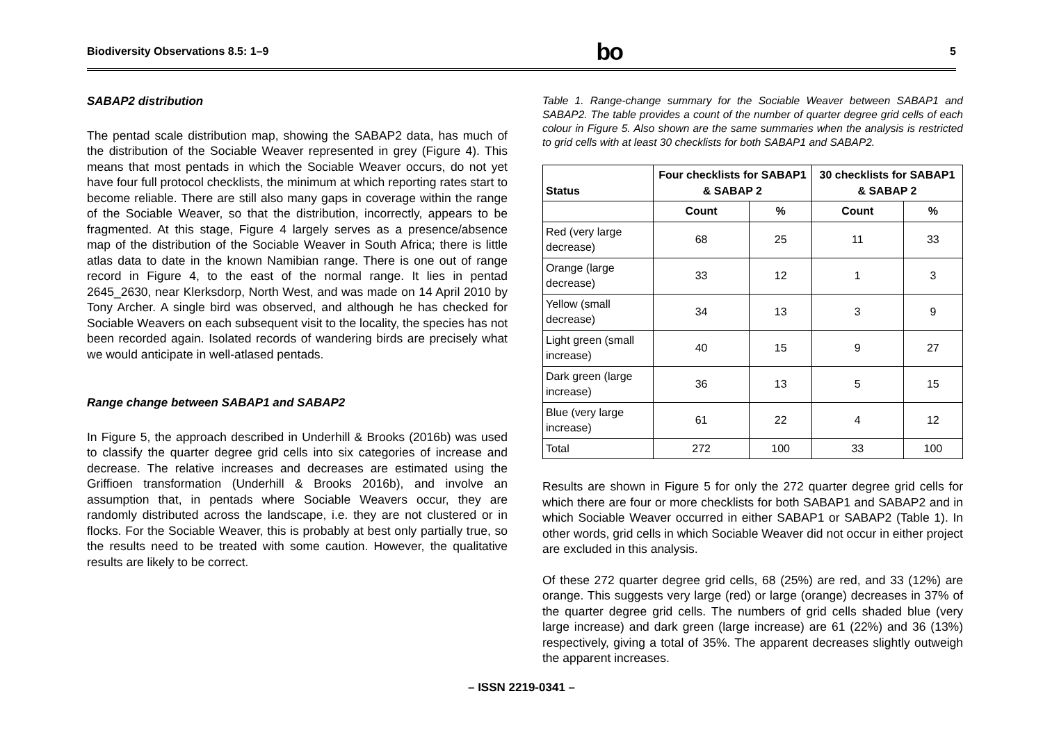Biodiversity Observations 8.5: 1–9 bo 5
SABAP2 distribution
The pentad scale distribution map, showing the SABAP2 data, has much of the distribution of the Sociable Weaver represented in grey (Figure 4). This means that most pentads in which the Sociable Weaver occurs, do not yet have four full protocol checklists, the minimum at which reporting rates start to become reliable. There are still also many gaps in coverage within the range of the Sociable Weaver, so that the distribution, incorrectly, appears to be fragmented. At this stage, Figure 4 largely serves as a presence/absence map of the distribution of the Sociable Weaver in South Africa; there is little atlas data to date in the known Namibian range. There is one out of range record in Figure 4, to the east of the normal range. It lies in pentad 2645_2630, near Klerksdorp, North West, and was made on 14 April 2010 by Tony Archer. A single bird was observed, and although he has checked for Sociable Weavers on each subsequent visit to the locality, the species has not been recorded again. Isolated records of wandering birds are precisely what we would anticipate in well-atlased pentads.
Range change between SABAP1 and SABAP2
In Figure 5, the approach described in Underhill & Brooks (2016b) was used to classify the quarter degree grid cells into six categories of increase and decrease. The relative increases and decreases are estimated using the Griffioen transformation (Underhill & Brooks 2016b), and involve an assumption that, in pentads where Sociable Weavers occur, they are randomly distributed across the landscape, i.e. they are not clustered or in flocks. For the Sociable Weaver, this is probably at best only partially true, so the results need to be treated with some caution. However, the qualitative results are likely to be correct.
Table 1. Range-change summary for the Sociable Weaver between SABAP1 and SABAP2. The table provides a count of the number of quarter degree grid cells of each colour in Figure 5. Also shown are the same summaries when the analysis is restricted to grid cells with at least 30 checklists for both SABAP1 and SABAP2.
| Status | Four checklists for SABAP1 & SABAP 2 | | 30 checklists for SABAP1 & SABAP 2 | |
| --- | --- | --- | --- | --- |
| | Count | % | Count | % |
| Red (very large decrease) | 68 | 25 | 11 | 33 |
| Orange (large decrease) | 33 | 12 | 1 | 3 |
| Yellow (small decrease) | 34 | 13 | 3 | 9 |
| Light green (small increase) | 40 | 15 | 9 | 27 |
| Dark green (large increase) | 36 | 13 | 5 | 15 |
| Blue (very large increase) | 61 | 22 | 4 | 12 |
| Total | 272 | 100 | 33 | 100 |
Results are shown in Figure 5 for only the 272 quarter degree grid cells for which there are four or more checklists for both SABAP1 and SABAP2 and in which Sociable Weaver occurred in either SABAP1 or SABAP2 (Table 1). In other words, grid cells in which Sociable Weaver did not occur in either project are excluded in this analysis.
Of these 272 quarter degree grid cells, 68 (25%) are red, and 33 (12%) are orange. This suggests very large (red) or large (orange) decreases in 37% of the quarter degree grid cells. The numbers of grid cells shaded blue (very large increase) and dark green (large increase) are 61 (22%) and 36 (13%) respectively, giving a total of 35%. The apparent decreases slightly outweigh the apparent increases.
– ISSN 2219-0341 –